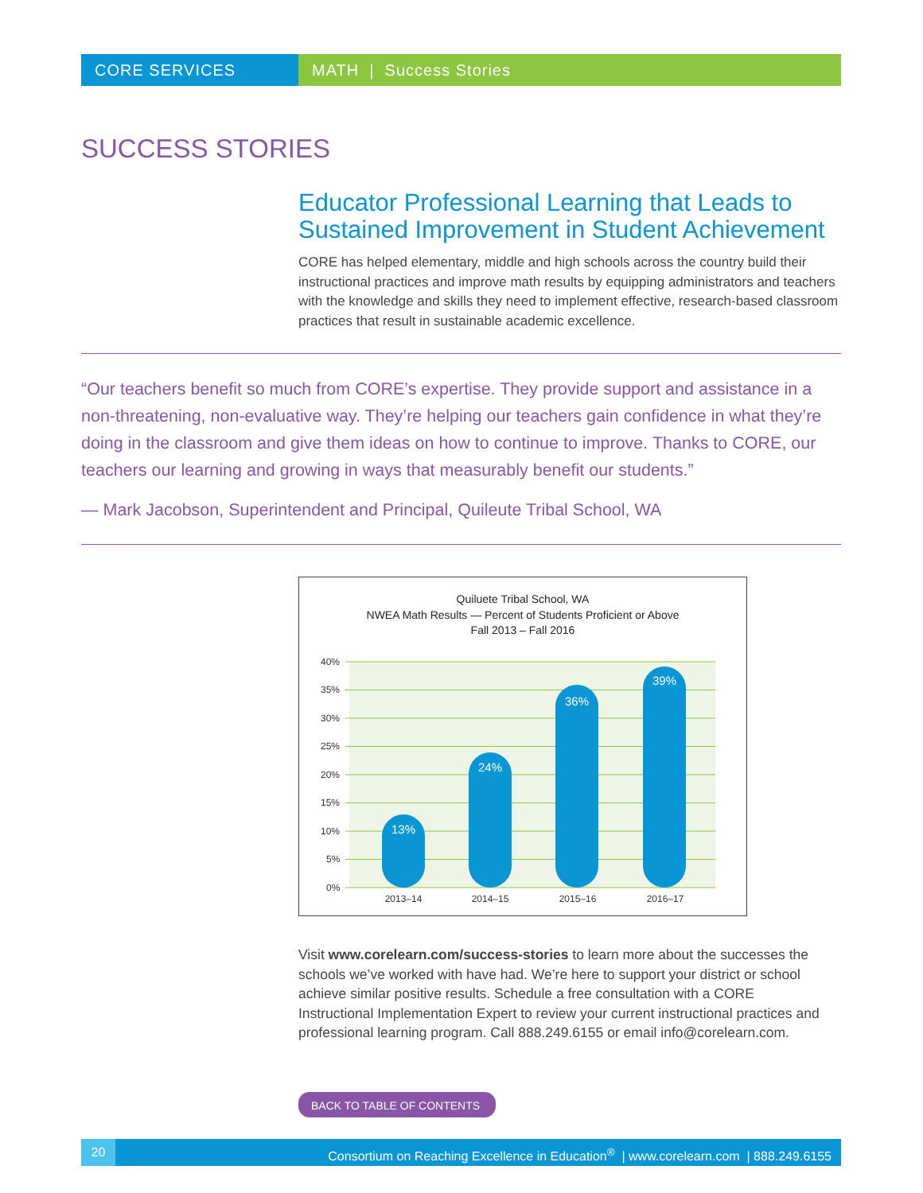CORE SERVICES MATH | Success Stories
SUCCESS STORIES
Educator Professional Learning that Leads to Sustained Improvement in Student Achievement
CORE has helped elementary, middle and high schools across the country build their instructional practices and improve math results by equipping administrators and teachers with the knowledge and skills they need to implement effective, research-based classroom practices that result in sustainable academic excellence.
“Our teachers benefit so much from CORE’s expertise. They provide support and assistance in a non-threatening, non-evaluative way. They’re helping our teachers gain confidence in what they’re doing in the classroom and give them ideas on how to continue to improve. Thanks to CORE, our teachers our learning and growing in ways that measurably benefit our students.”
— Mark Jacobson, Superintendent and Principal, Quileute Tribal School, WA
Quiluete Tribal School, WA
NWEA Math Results — Percent of Students Proficient or Above
Fall 2013 – Fall 2016
40%
35%
30%
25%
20%
15%
10%
5%
0%
13%
24%
36%
39%
2013–14
2014–15
2015–16
2016–17
Visit www.corelearn.com/success-stories to learn more about the successes the schools we’ve worked with have had. We’re here to support your district or school achieve similar positive results. Schedule a free consultation with a CORE Instructional Implementation Expert to review your current instructional practices and professional learning program. Call 888.249.6155 or email info@corelearn.com.
BACK TO TABLE OF CONTENTS
20 Consortium on Reaching Excellence in Education<sup>®</sup> | www.corelearn.com | 888.249.6155